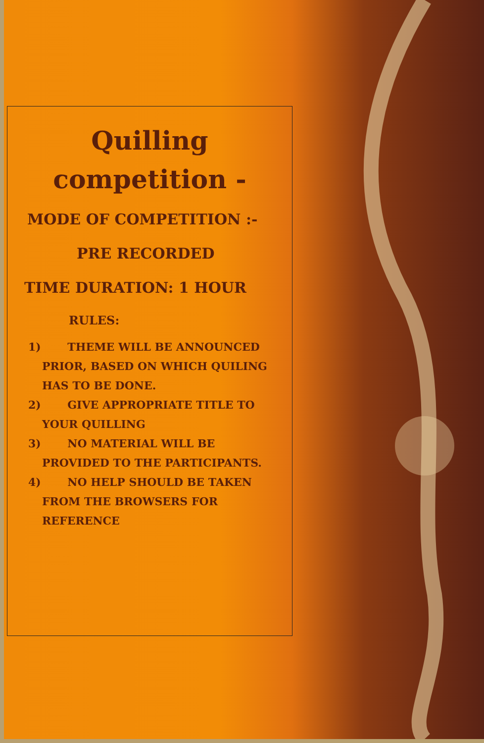Quilling competition -
MODE OF COMPETITION :-
PRE RECORDED
TIME DURATION: 1 HOUR
RULES:
1) THEME WILL BE ANNOUNCED PRIOR, BASED ON WHICH QUILING HAS TO BE DONE.
2) GIVE APPROPRIATE TITLE TO YOUR QUILLING
3) NO MATERIAL WILL BE PROVIDED TO THE PARTICIPANTS.
4) NO HELP SHOULD BE TAKEN FROM THE BROWSERS FOR REFERENCE